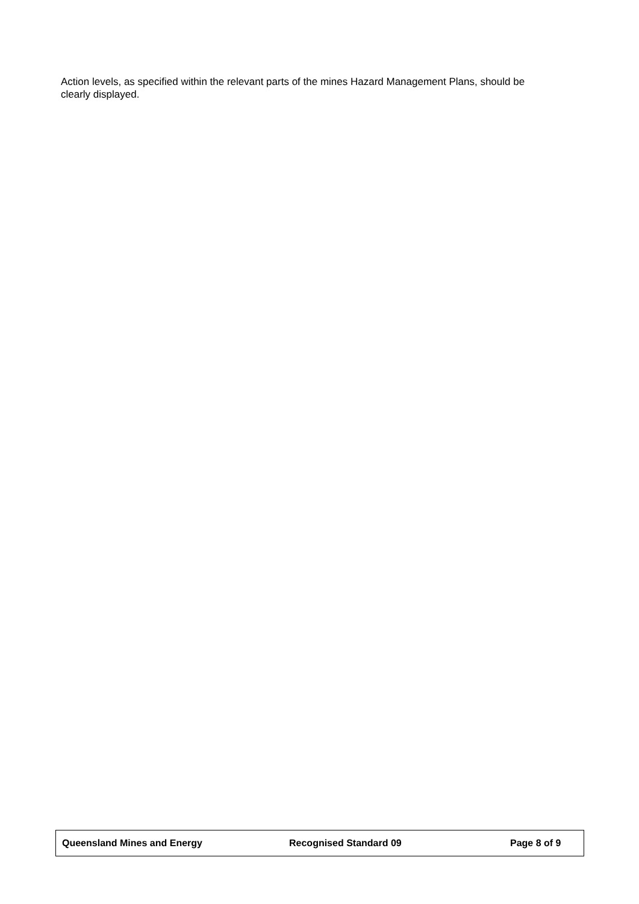Action levels, as specified within the relevant parts of the mines Hazard Management Plans, should be clearly displayed.
Queensland Mines and Energy Recognised Standard 09 Page 8 of 9